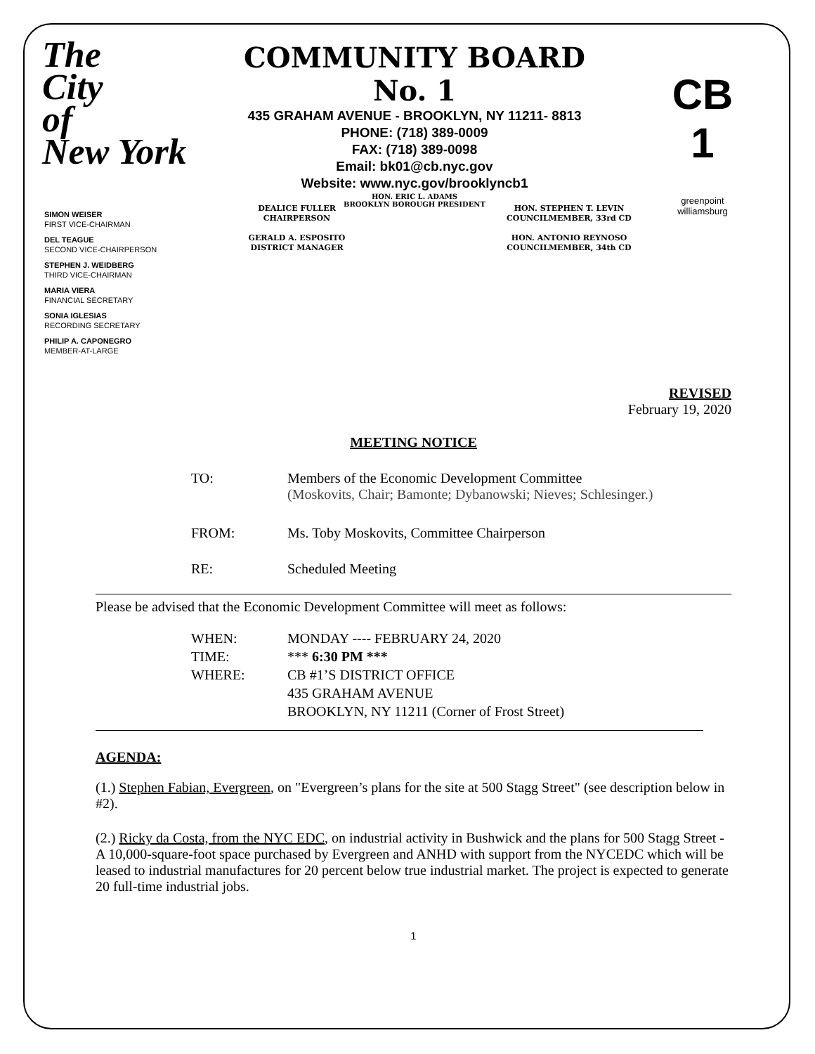The
City
of
New York
COMMUNITY BOARD No. 1
435 GRAHAM AVENUE - BROOKLYN, NY 11211- 8813
PHONE: (718) 389-0009
FAX: (718) 389-0098
Email: bk01@cb.nyc.gov
Website: www.nyc.gov/brooklyncb1
HON. ERIC L. ADAMS
BROOKLYN BOROUGH PRESIDENT
CB 1
greenpoint
williamsburg
SIMON WEISER
FIRST VICE-CHAIRMAN
DEL TEAGUE
SECOND VICE-CHAIRPERSON
STEPHEN J. WEIDBERG
THIRD VICE-CHAIRMAN
MARIA VIERA
FINANCIAL SECRETARY
SONIA IGLESIAS
RECORDING SECRETARY
PHILIP A. CAPONEGRO
MEMBER-AT-LARGE
DEALICE FULLER
CHAIRPERSON
GERALD A. ESPOSITO
DISTRICT MANAGER
HON. STEPHEN T. LEVIN
COUNCILMEMBER, 33rd CD
HON. ANTONIO REYNOSO
COUNCILMEMBER, 34th CD
REVISED
February 19, 2020
MEETING NOTICE
| TO: | Members of the Economic Development Committee (Moskovits, Chair; Bamonte; Dybanowski; Nieves; Schlesinger.) |
| FROM: | Ms. Toby Moskovits, Committee Chairperson |
| RE: | Scheduled Meeting |
Please be advised that the Economic Development Committee will meet as follows:
| WHEN: | MONDAY ---- FEBRUARY 24, 2020 |
| TIME: | *** 6:30 PM *** |
| WHERE: | CB #1’S DISTRICT OFFICE 435 GRAHAM AVENUE BROOKLYN, NY 11211 (Corner of Frost Street) |
AGENDA:
(1.) Stephen Fabian, Evergreen, on "Evergreen’s plans for the site at 500 Stagg Street" (see description below in #2).
(2.) Ricky da Costa, from the NYC EDC, on industrial activity in Bushwick and the plans for 500 Stagg Street - A 10,000-square-foot space purchased by Evergreen and ANHD with support from the NYCEDC which will be leased to industrial manufactures for 20 percent below true industrial market. The project is expected to generate 20 full-time industrial jobs.
1